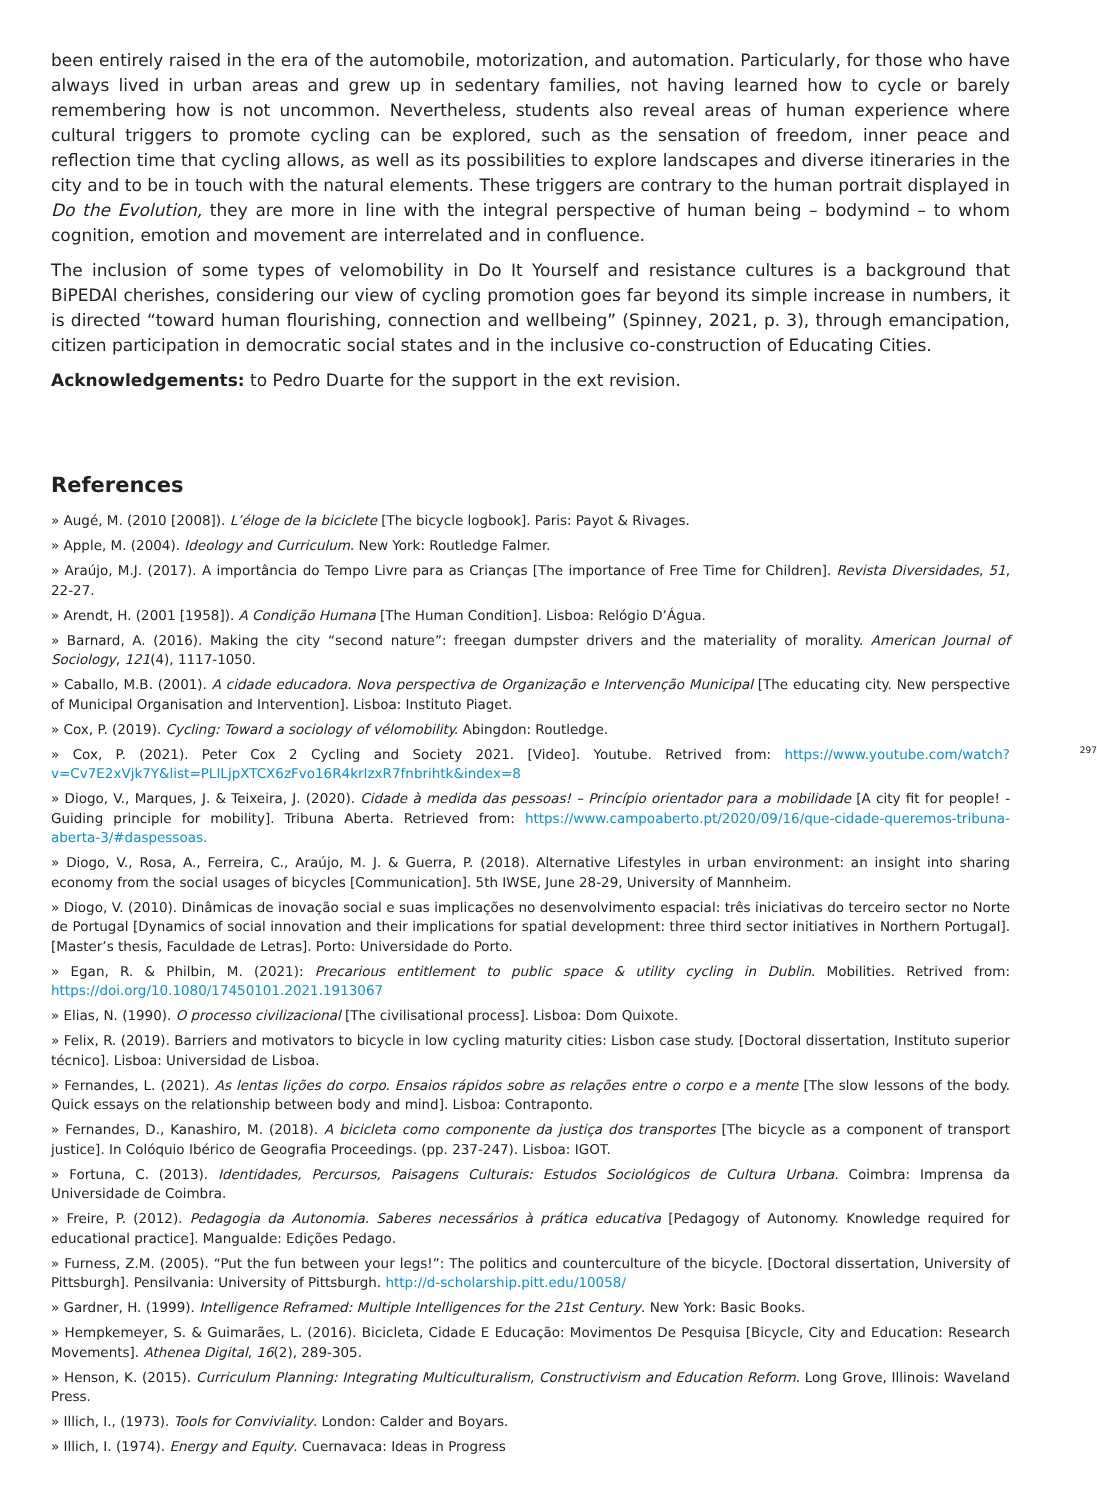been entirely raised in the era of the automobile, motorization, and automation. Particularly, for those who have always lived in urban areas and grew up in sedentary families, not having learned how to cycle or barely remembering how is not uncommon. Nevertheless, students also reveal areas of human experience where cultural triggers to promote cycling can be explored, such as the sensation of freedom, inner peace and reflection time that cycling allows, as well as its possibilities to explore landscapes and diverse itineraries in the city and to be in touch with the natural elements. These triggers are contrary to the human portrait displayed in Do the Evolution, they are more in line with the integral perspective of human being – bodymind – to whom cognition, emotion and movement are interrelated and in confluence.
The inclusion of some types of velomobility in Do It Yourself and resistance cultures is a background that BiPEDAl cherishes, considering our view of cycling promotion goes far beyond its simple increase in numbers, it is directed “toward human flourishing, connection and wellbeing” (Spinney, 2021, p. 3), through emancipation, citizen participation in democratic social states and in the inclusive co-construction of Educating Cities.
Acknowledgements: to Pedro Duarte for the support in the ext revision.
References
» Augé, M. (2010 [2008]). L’éloge de la biciclete [The bicycle logbook]. Paris: Payot & Rivages.
» Apple, M. (2004). Ideology and Curriculum. New York: Routledge Falmer.
» Araújo, M.J. (2017). A importância do Tempo Livre para as Crianças [The importance of Free Time for Children]. Revista Diversidades, 51, 22-27.
» Arendt, H. (2001 [1958]). A Condição Humana [The Human Condition]. Lisboa: Relógio D’Água.
» Barnard, A. (2016). Making the city “second nature”: freegan dumpster drivers and the materiality of morality. American Journal of Sociology, 121(4), 1117-1050.
» Caballo, M.B. (2001). A cidade educadora. Nova perspectiva de Organização e Intervenção Municipal [The educating city. New perspective of Municipal Organisation and Intervention]. Lisboa: Instituto Piaget.
» Cox, P. (2019). Cycling: Toward a sociology of vélomobility. Abingdon: Routledge.
» Cox, P. (2021). Peter Cox 2 Cycling and Society 2021. [Video]. Youtube. Retrived from: https://www.youtube.com/watch?v=Cv7E2xVjk7Y&list=PLILjpXTCX6zFvo16R4krIzxR7fnbrihtk&index=8
297
» Diogo, V., Marques, J. & Teixeira, J. (2020). Cidade à medida das pessoas! – Princípio orientador para a mobilidade [A city fit for people! - Guiding principle for mobility]. Tribuna Aberta. Retrieved from: https://www.campoaberto.pt/2020/09/16/que-cidade-queremos-tribuna-aberta-3/#daspessoas.
» Diogo, V., Rosa, A., Ferreira, C., Araújo, M. J. & Guerra, P. (2018). Alternative Lifestyles in urban environment: an insight into sharing economy from the social usages of bicycles [Communication]. 5th IWSE, June 28-29, University of Mannheim.
» Diogo, V. (2010). Dinâmicas de inovação social e suas implicações no desenvolvimento espacial: três iniciativas do terceiro sector no Norte de Portugal [Dynamics of social innovation and their implications for spatial development: three third sector initiatives in Northern Portugal]. [Master’s thesis, Faculdade de Letras]. Porto: Universidade do Porto.
» Egan, R. & Philbin, M. (2021): Precarious entitlement to public space & utility cycling in Dublin. Mobilities. Retrived from: https://doi.org/10.1080/17450101.2021.1913067
» Elias, N. (1990). O processo civilizacional [The civilisational process]. Lisboa: Dom Quixote.
» Felix, R. (2019). Barriers and motivators to bicycle in low cycling maturity cities: Lisbon case study. [Doctoral dissertation, Instituto superior técnico]. Lisboa: Universidad de Lisboa.
» Fernandes, L. (2021). As lentas lições do corpo. Ensaios rápidos sobre as relações entre o corpo e a mente [The slow lessons of the body. Quick essays on the relationship between body and mind]. Lisboa: Contraponto.
» Fernandes, D., Kanashiro, M. (2018). A bicicleta como componente da justiça dos transportes [The bicycle as a component of transport justice]. In Colóquio Ibérico de Geografia Proceedings. (pp. 237-247). Lisboa: IGOT.
» Fortuna, C. (2013). Identidades, Percursos, Paisagens Culturais: Estudos Sociológicos de Cultura Urbana. Coimbra: Imprensa da Universidade de Coimbra.
» Freire, P. (2012). Pedagogia da Autonomia. Saberes necessários à prática educativa [Pedagogy of Autonomy. Knowledge required for educational practice]. Mangualde: Edições Pedago.
» Furness, Z.M. (2005). “Put the fun between your legs!”: The politics and counterculture of the bicycle. [Doctoral dissertation, University of Pittsburgh]. Pensilvania: University of Pittsburgh. http://d-scholarship.pitt.edu/10058/
» Gardner, H. (1999). Intelligence Reframed: Multiple Intelligences for the 21st Century. New York: Basic Books.
» Hempkemeyer, S. & Guimarães, L. (2016). Bicicleta, Cidade E Educação: Movimentos De Pesquisa [Bicycle, City and Education: Research Movements]. Athenea Digital, 16(2), 289-305.
» Henson, K. (2015). Curriculum Planning: Integrating Multiculturalism, Constructivism and Education Reform. Long Grove, Illinois: Waveland Press.
» Illich, I., (1973). Tools for Conviviality. London: Calder and Boyars.
» Illich, I. (1974). Energy and Equity. Cuernavaca: Ideas in Progress